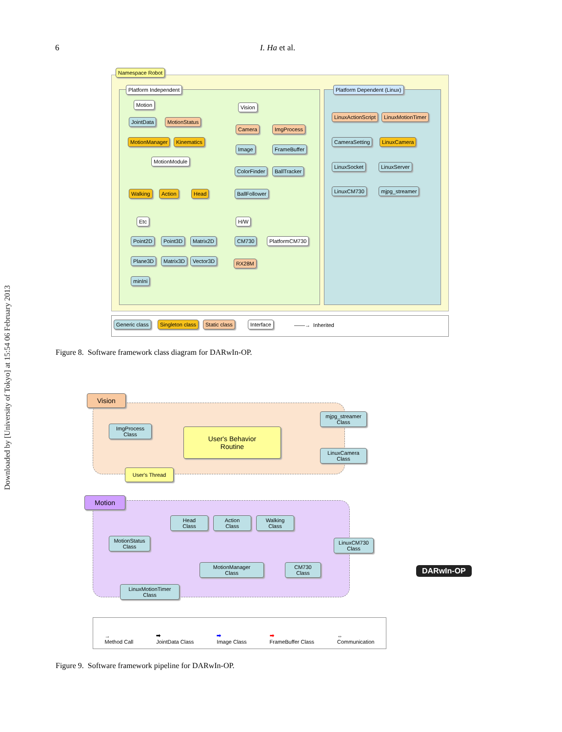Downloaded by [University of Tokyo] at 15:54 06 February 2013
6 I. Ha et al.
Namespace Robot
Platform Independent Platform Dependent (Linux)
Motion
JointData MotionStatus
MotionManager Kinematics
MotionModule
Walking Action Head
Vision
Camera ImgProcess
Image FrameBuffer
ColorFinder BallTracker
BallFollower
Etc
Point2D Point3D Matrix2D
Plane3D Matrix3D Vector3D
minIni
H/W
CM730 PlatformCM730
RX28M
LinuxActionScript LinuxMotionTimer
CameraSetting LinuxCamera
LinuxSocket LinuxServer
LinuxCM730 mjpg_streamer
Generic class Singleton class Static class Interface ——→ Inherited
Figure 8. Software framework class diagram for DARwIn-OP.
Vision
ImgProcess
Class
User's Behavior
Routine
mjpg_streamer
Class
LinuxCamera
Class
User's Thread
Motion
Head
Class
Action
Class
Walking
Class
MotionStatus
Class
LinuxCM730
Class
MotionManager
Class
CM730
Class
LinuxMotionTimer
Class
DARwIn-OP
→
Method Call ➡
JointData Class ➡
Image Class ➡
FrameBuffer Class ⇔
Communication
Figure 9. Software framework pipeline for DARwIn-OP.